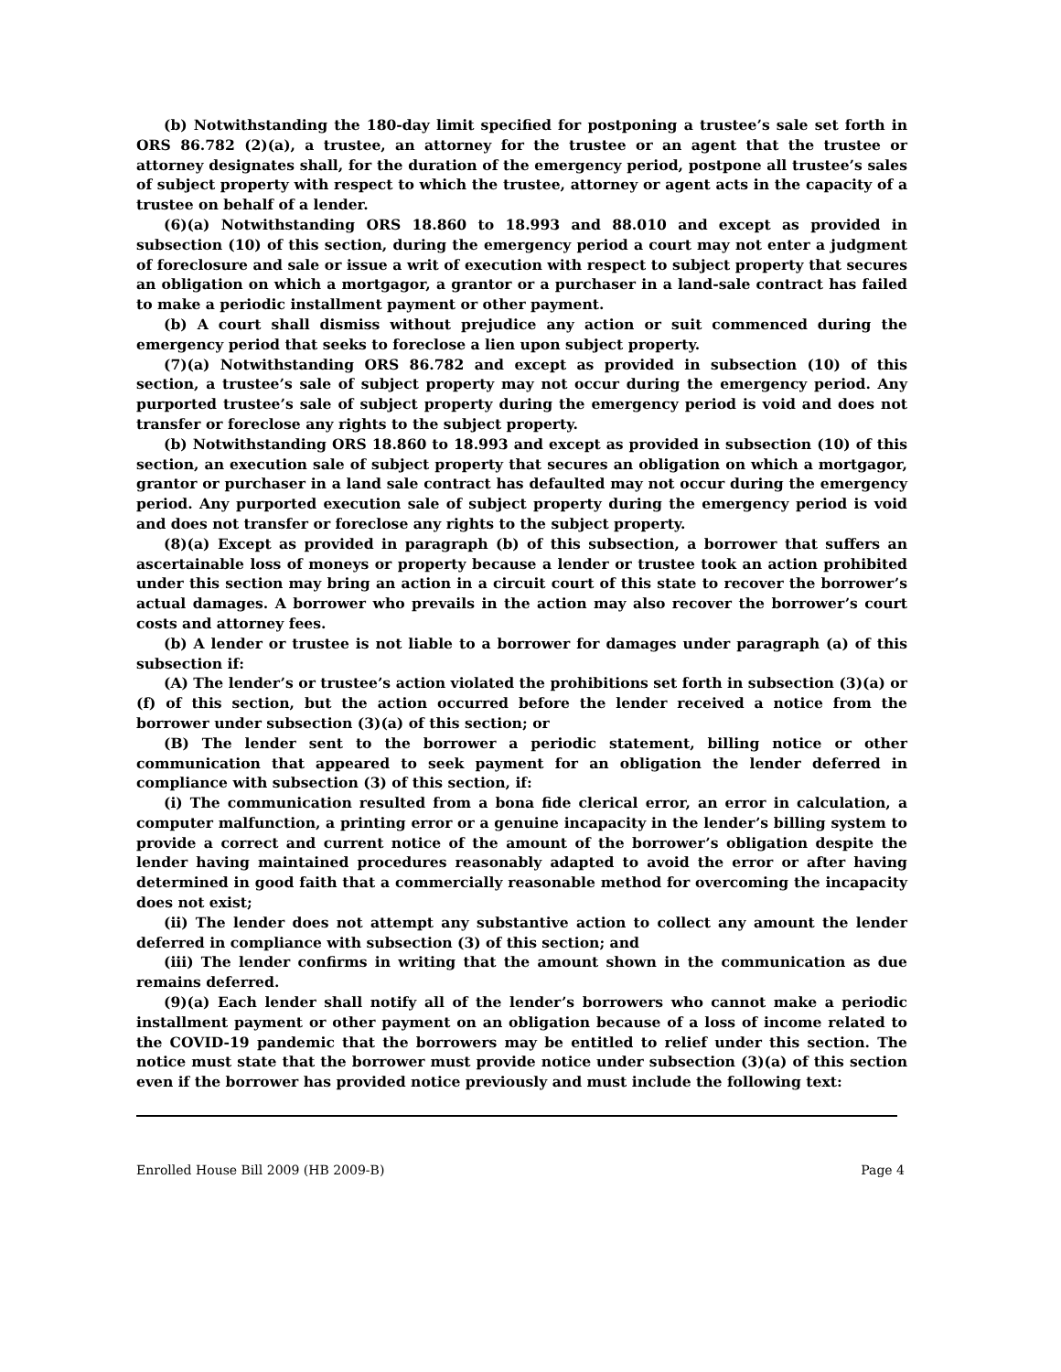(b) Notwithstanding the 180-day limit specified for postponing a trustee’s sale set forth in ORS 86.782 (2)(a), a trustee, an attorney for the trustee or an agent that the trustee or attorney designates shall, for the duration of the emergency period, postpone all trustee’s sales of subject property with respect to which the trustee, attorney or agent acts in the capacity of a trustee on behalf of a lender.
(6)(a) Notwithstanding ORS 18.860 to 18.993 and 88.010 and except as provided in subsection (10) of this section, during the emergency period a court may not enter a judgment of foreclosure and sale or issue a writ of execution with respect to subject property that secures an obligation on which a mortgagor, a grantor or a purchaser in a land-sale contract has failed to make a periodic installment payment or other payment.
(b) A court shall dismiss without prejudice any action or suit commenced during the emergency period that seeks to foreclose a lien upon subject property.
(7)(a) Notwithstanding ORS 86.782 and except as provided in subsection (10) of this section, a trustee’s sale of subject property may not occur during the emergency period. Any purported trustee’s sale of subject property during the emergency period is void and does not transfer or foreclose any rights to the subject property.
(b) Notwithstanding ORS 18.860 to 18.993 and except as provided in subsection (10) of this section, an execution sale of subject property that secures an obligation on which a mortgagor, grantor or purchaser in a land sale contract has defaulted may not occur during the emergency period. Any purported execution sale of subject property during the emergency period is void and does not transfer or foreclose any rights to the subject property.
(8)(a) Except as provided in paragraph (b) of this subsection, a borrower that suffers an ascertainable loss of moneys or property because a lender or trustee took an action prohibited under this section may bring an action in a circuit court of this state to recover the borrower’s actual damages. A borrower who prevails in the action may also recover the borrower’s court costs and attorney fees.
(b) A lender or trustee is not liable to a borrower for damages under paragraph (a) of this subsection if:
(A) The lender’s or trustee’s action violated the prohibitions set forth in subsection (3)(a) or (f) of this section, but the action occurred before the lender received a notice from the borrower under subsection (3)(a) of this section; or
(B) The lender sent to the borrower a periodic statement, billing notice or other communication that appeared to seek payment for an obligation the lender deferred in compliance with subsection (3) of this section, if:
(i) The communication resulted from a bona fide clerical error, an error in calculation, a computer malfunction, a printing error or a genuine incapacity in the lender’s billing system to provide a correct and current notice of the amount of the borrower’s obligation despite the lender having maintained procedures reasonably adapted to avoid the error or after having determined in good faith that a commercially reasonable method for overcoming the incapacity does not exist;
(ii) The lender does not attempt any substantive action to collect any amount the lender deferred in compliance with subsection (3) of this section; and
(iii) The lender confirms in writing that the amount shown in the communication as due remains deferred.
(9)(a) Each lender shall notify all of the lender’s borrowers who cannot make a periodic installment payment or other payment on an obligation because of a loss of income related to the COVID-19 pandemic that the borrowers may be entitled to relief under this section. The notice must state that the borrower must provide notice under subsection (3)(a) of this section even if the borrower has provided notice previously and must include the following text:
Enrolled House Bill 2009 (HB 2009-B) Page 4